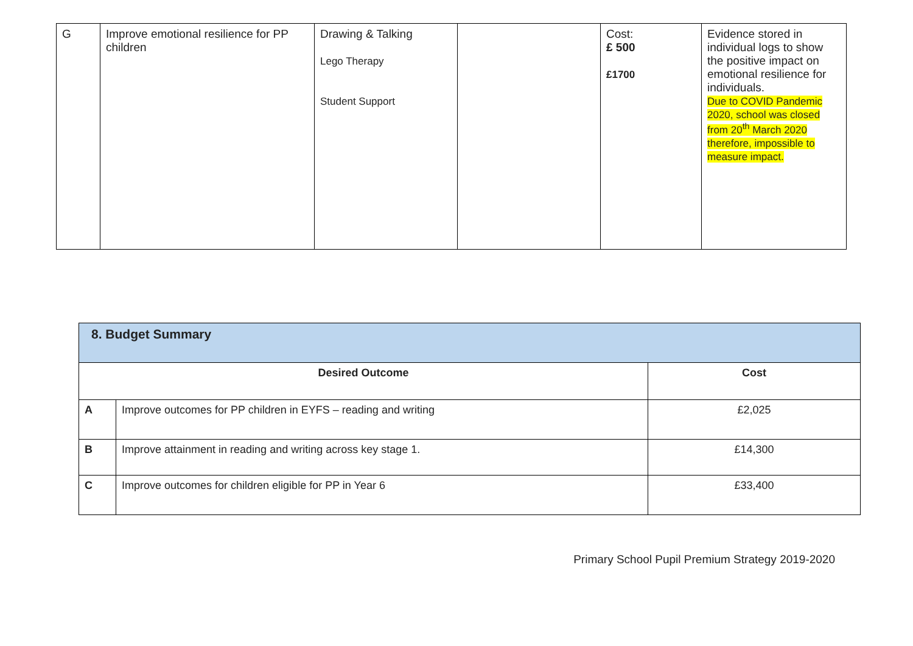| G | Improve emotional resilience for PP children | Drawing & Talking Lego Therapy Student Support | | Cost: £ 500 £1700 | Evidence stored in individual logs to show the positive impact on emotional resilience for individuals. Due to COVID Pandemic 2020, school was closed from 20<sup>th</sup> March 2020 therefore, impossible to measure impact. |
| 8. Budget Summary | | |
| --- | --- | --- |
| Desired Outcome | | Cost |
| A | Improve outcomes for PP children in EYFS – reading and writing | £2,025 |
| B | Improve attainment in reading and writing across key stage 1. | £14,300 |
| C | Improve outcomes for children eligible for PP in Year 6 | £33,400 |
Primary School Pupil Premium Strategy 2019-2020